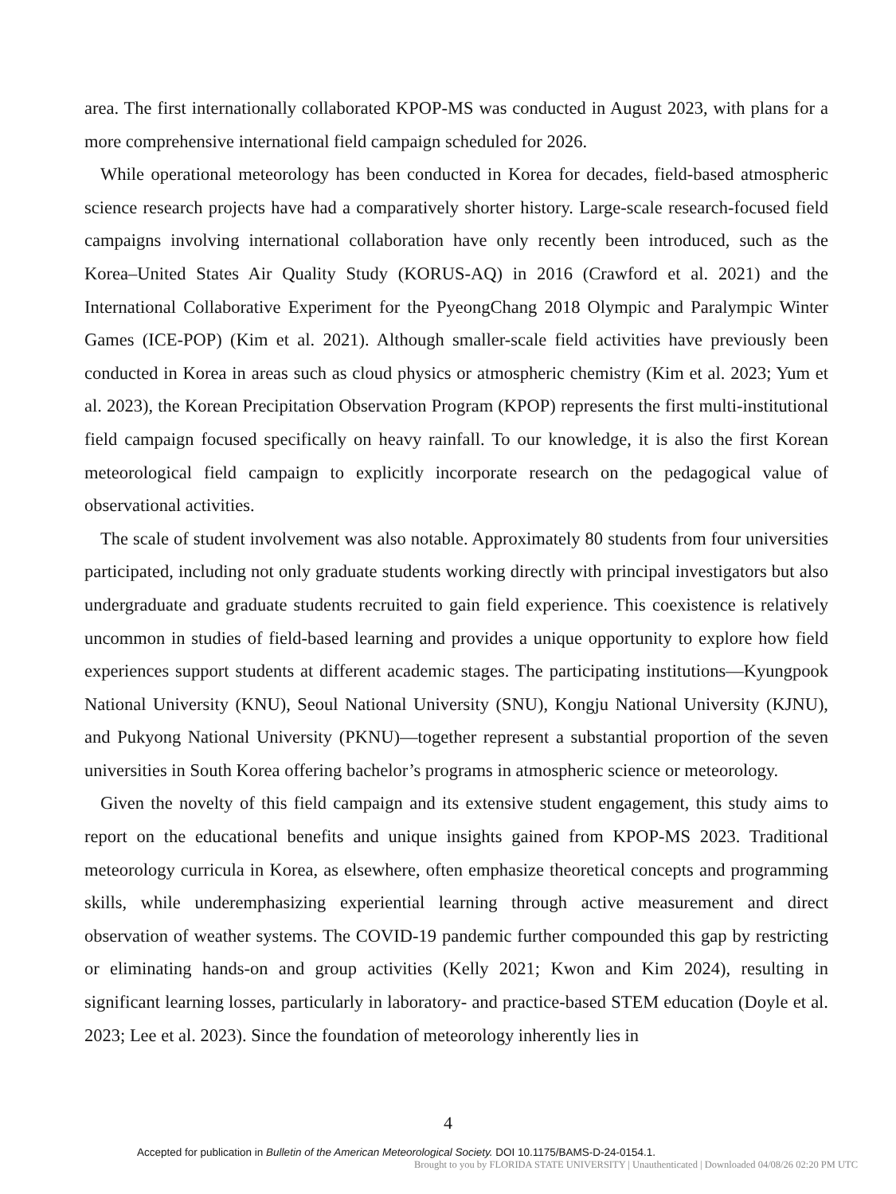area. The first internationally collaborated KPOP-MS was conducted in August 2023, with plans for a more comprehensive international field campaign scheduled for 2026.
While operational meteorology has been conducted in Korea for decades, field-based atmospheric science research projects have had a comparatively shorter history. Large-scale research-focused field campaigns involving international collaboration have only recently been introduced, such as the Korea–United States Air Quality Study (KORUS-AQ) in 2016 (Crawford et al. 2021) and the International Collaborative Experiment for the PyeongChang 2018 Olympic and Paralympic Winter Games (ICE-POP) (Kim et al. 2021). Although smaller-scale field activities have previously been conducted in Korea in areas such as cloud physics or atmospheric chemistry (Kim et al. 2023; Yum et al. 2023), the Korean Precipitation Observation Program (KPOP) represents the first multi-institutional field campaign focused specifically on heavy rainfall. To our knowledge, it is also the first Korean meteorological field campaign to explicitly incorporate research on the pedagogical value of observational activities.
The scale of student involvement was also notable. Approximately 80 students from four universities participated, including not only graduate students working directly with principal investigators but also undergraduate and graduate students recruited to gain field experience. This coexistence is relatively uncommon in studies of field-based learning and provides a unique opportunity to explore how field experiences support students at different academic stages. The participating institutions—Kyungpook National University (KNU), Seoul National University (SNU), Kongju National University (KJNU), and Pukyong National University (PKNU)—together represent a substantial proportion of the seven universities in South Korea offering bachelor’s programs in atmospheric science or meteorology.
Given the novelty of this field campaign and its extensive student engagement, this study aims to report on the educational benefits and unique insights gained from KPOP-MS 2023. Traditional meteorology curricula in Korea, as elsewhere, often emphasize theoretical concepts and programming skills, while underemphasizing experiential learning through active measurement and direct observation of weather systems. The COVID-19 pandemic further compounded this gap by restricting or eliminating hands-on and group activities (Kelly 2021; Kwon and Kim 2024), resulting in significant learning losses, particularly in laboratory- and practice-based STEM education (Doyle et al. 2023; Lee et al. 2023). Since the foundation of meteorology inherently lies in
4
Accepted for publication in Bulletin of the American Meteorological Society. DOI 10.1175/BAMS-D-24-0154.1.
Brought to you by FLORIDA STATE UNIVERSITY | Unauthenticated | Downloaded 04/08/26 02:20 PM UTC